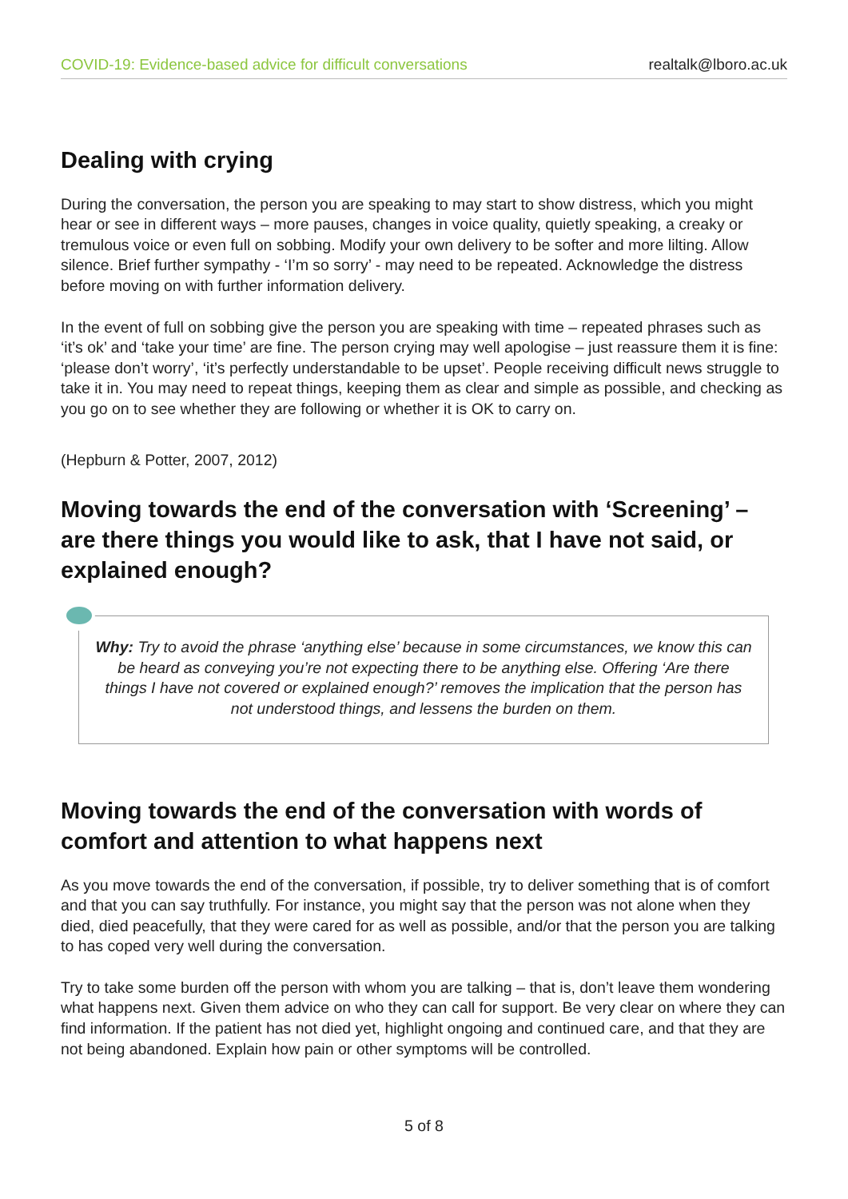COVID-19: Evidence-based advice for difficult conversations realtalk@lboro.ac.uk
Dealing with crying
During the conversation, the person you are speaking to may start to show distress, which you might hear or see in different ways – more pauses, changes in voice quality, quietly speaking, a creaky or tremulous voice or even full on sobbing. Modify your own delivery to be softer and more lilting. Allow silence. Brief further sympathy - ‘I’m so sorry’ - may need to be repeated. Acknowledge the distress before moving on with further information delivery.
In the event of full on sobbing give the person you are speaking with time – repeated phrases such as ‘it’s ok’ and ‘take your time’ are fine. The person crying may well apologise – just reassure them it is fine: ‘please don’t worry’, ‘it’s perfectly understandable to be upset’. People receiving difficult news struggle to take it in. You may need to repeat things, keeping them as clear and simple as possible, and checking as you go on to see whether they are following or whether it is OK to carry on.
(Hepburn & Potter, 2007, 2012)
Moving towards the end of the conversation with ‘Screening’ – are there things you would like to ask, that I have not said, or explained enough?
Why: Try to avoid the phrase ‘anything else’ because in some circumstances, we know this can be heard as conveying you’re not expecting there to be anything else. Offering ‘Are there things I have not covered or explained enough?’ removes the implication that the person has not understood things, and lessens the burden on them.
Moving towards the end of the conversation with words of comfort and attention to what happens next
As you move towards the end of the conversation, if possible, try to deliver something that is of comfort and that you can say truthfully. For instance, you might say that the person was not alone when they died, died peacefully, that they were cared for as well as possible, and/or that the person you are talking to has coped very well during the conversation.
Try to take some burden off the person with whom you are talking – that is, don’t leave them wondering what happens next. Given them advice on who they can call for support. Be very clear on where they can find information. If the patient has not died yet, highlight ongoing and continued care, and that they are not being abandoned. Explain how pain or other symptoms will be controlled.
5 of 8